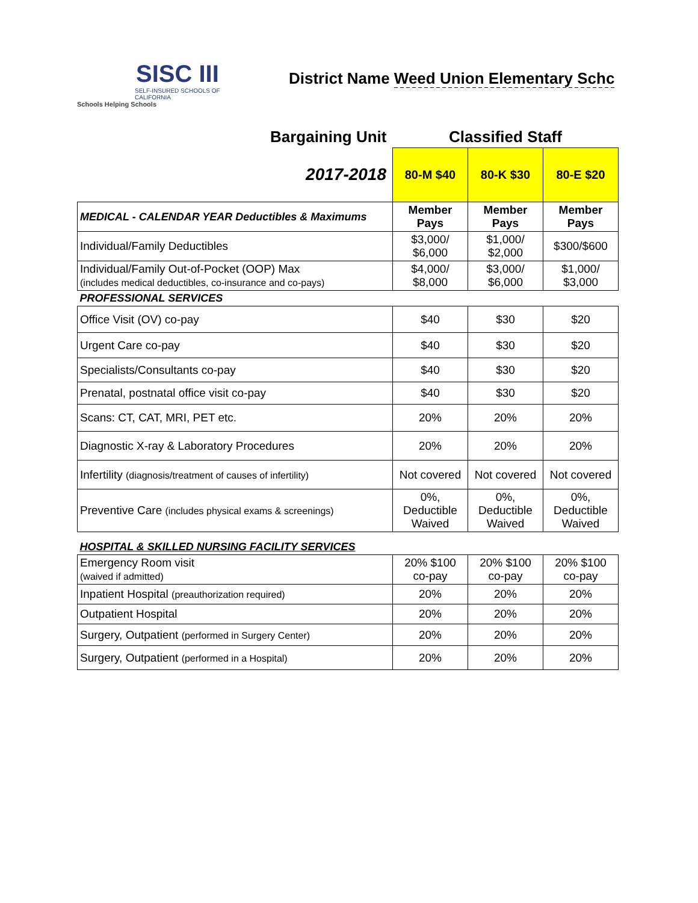SISC III
SELF-INSURED SCHOOLS OF CALIFORNIA
Schools Helping Schools
District Name Weed Union Elementary Schc
| Bargaining Unit | Classified Staff | | |
| --- | --- | --- | --- |
| 2017-2018 | 80-M $40 | 80-K $30 | 80-E $20 |
| MEDICAL - CALENDAR YEAR Deductibles & Maximums | Member Pays | Member Pays | Member Pays |
| Individual/Family Deductibles | $3,000/ $6,000 | $1,000/ $2,000 | $300/$600 |
| Individual/Family Out-of-Pocket (OOP) Max (includes medical deductibles, co-insurance and co-pays) | $4,000/ $8,000 | $3,000/ $6,000 | $1,000/ $3,000 |
| PROFESSIONAL SERVICES | | | |
| Office Visit (OV) co-pay | $40 | $30 | $20 |
| Urgent Care co-pay | $40 | $30 | $20 |
| Specialists/Consultants co-pay | $40 | $30 | $20 |
| Prenatal, postnatal office visit co-pay | $40 | $30 | $20 |
| Scans: CT, CAT, MRI, PET etc. | 20% | 20% | 20% |
| Diagnostic X-ray & Laboratory Procedures | 20% | 20% | 20% |
| Infertility (diagnosis/treatment of causes of infertility) | Not covered | Not covered | Not covered |
| Preventive Care (includes physical exams & screenings) | 0%, Deductible Waived | 0%, Deductible Waived | 0%, Deductible Waived |
| HOSPITAL & SKILLED NURSING FACILITY SERVICES | | | |
| Emergency Room visit (waived if admitted) | 20% $100 co-pay | 20% $100 co-pay | 20% $100 co-pay |
| Inpatient Hospital (preauthorization required) | 20% | 20% | 20% |
| Outpatient Hospital | 20% | 20% | 20% |
| Surgery, Outpatient (performed in Surgery Center) | 20% | 20% | 20% |
| Surgery, Outpatient (performed in a Hospital) | 20% | 20% | 20% |